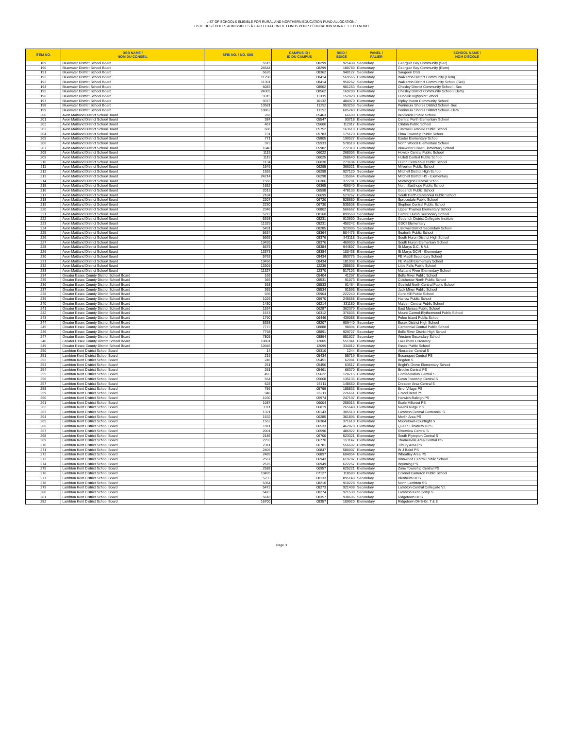LIST OF SCHOOLS ELIGIBLE FOR RURAL AND NORTHERN EDUCATION FUND ALLOCATION /
LISTE DES ÉCOLES ADMISSIBLES À L'AFFECTATION DE FONDS POUR L'ÉDUCATION RURALE ET DU NORD
| ITEM NO. | DSB NAME / NOM DU CONSEIL | SFIS NO. / NO. SIIS | CAMPUS ID / ID DU CAMPUS | BSID / BDICE | PANEL / PALIER | SCHOOL NAME / NOM D'ÉCOLE |
| --- | --- | --- | --- | --- | --- | --- |
| 189 | Bluewater District School Board | 5515 | 08299 | 925438 | Secondary | Georgian Bay Community (Sec) |
| 190 | Bluewater District School Board | 24544 | 08299 | 180789 | Elementary | Georgian Bay Community (Elem) |
| 191 | Bluewater District School Board | 5626 | 08362 | 940127 | Secondary | Saugeen DSS |
| 192 | Bluewater District School Board | 11298 | 08414 | 569565 | Elementary | Walkerton District Community (Elem) |
| 193 | Bluewater District School Board | 11301 | 08414 | 950262 | Secondary | Walkerton District Community School (Sec) |
| 194 | Bluewater District School Board | 6083 | 08562 | 901253 | Secondary | Chesley District Community School - Sec |
| 195 | Bluewater District School Board | 24305 | 08562 | 169200 | Elementary | Chesley District Community School (Elem) |
| 196 | Bluewater District School Board | 9315 | 10119 | 152820 | Elementary | Dundalk Highpoint School |
| 197 | Bluewater District School Board | 9373 | 10132 | 484970 | Elementary | Ripley Huron Community School |
| 198 | Bluewater District School Board | 10581 | 11292 | 953253 | Secondary | Peninsula Shores District School -Sec |
| 199 | Bluewater District School Board | 10862 | 11292 | 605743 | Elementary | Peninsula Shores District School -Elem |
| 200 | Avon Maitland District School Board | 266 | 05463 | 66699 | Elementary | Brookside Public School |
| 201 | Avon Maitland District School Board | 384 | 05547 | 93718 | Elementary | Central Perth Elementary School |
| 202 | Avon Maitland District School Board | 467 | 05600 | 112917 | Elementary | Clinton Public School |
| 203 | Avon Maitland District School Board | 686 | 05752 | 163619 | Elementary | Listowel Eastdale Public School |
| 204 | Avon Maitland District School Board | 731 | 05783 | 175170 | Elementary | Elma Township Public School |
| 205 | Avon Maitland District School Board | 771 | 05805 | 190527 | Elementary | Exeter Elementary School |
| 206 | Avon Maitland District School Board | 973 | 05933 | 578519 | Elementary | North Woods Elementary School |
| 207 | Avon Maitland District School Board | 1048 | 05982 | 272319 | Elementary | Bluewater Coast Elementary School |
| 208 | Avon Maitland District School Board | 1115 | 06022 | 268003 | Elementary | Howick Central Public School |
| 209 | Avon Maitland District School Board | 1119 | 06025 | 268640 | Elementary | Hullett Central Public School |
| 210 | Avon Maitland District School Board | 1134 | 06030 | 273694 | Elementary | Huron Centennial Public School |
| 211 | Avon Maitland District School Board | 1549 | 06295 | 366021 | Elementary | Milverton Public School |
| 212 | Avon Maitland District School Board | 1555 | 06298 | 927120 | Secondary | Mitchell District High School |
| 213 | Avon Maitland District School Board | 24214 | 06298 | 135064 | Elementary | Mitchell District HS - Elementary |
| 214 | Avon Maitland District School Board | 1566 | 06306 | 372781 | Elementary | Mornington Central School |
| 215 | Avon Maitland District School Board | 1652 | 06365 | 406040 | Elementary | North Easthope Public School |
| 216 | Avon Maitland District School Board | 2013 | 06598 | 478133 | Elementary | Goderich Public School |
| 217 | Avon Maitland District School Board | 2184 | 06699 | 523267 | Elementary | South Perth Centennial Public School |
| 218 | Avon Maitland District School Board | 2207 | 06720 | 528650 | Elementary | Sprucedale Public School |
| 219 | Avon Maitland District School Board | 2230 | 06730 | 535508 | Elementary | Stephen Central Public School |
| 220 | Avon Maitland District School Board | 2346 | 06802 | 566667 | Elementary | Upper Thames Elementary School |
| 221 | Avon Maitland District School Board | 5272 | 08160 | 899569 | Secondary | Central Huron Secondary School |
| 222 | Avon Maitland District School Board | 5398 | 08231 | 913600 | Secondary | Goderich District Collegiate Institute |
| 223 | Avon Maitland District School Board | 11329 | 08231 | 450242 | Elementary | GDCI Elementary |
| 224 | Avon Maitland District School Board | 5491 | 08285 | 923095 | Secondary | Listowel District Secondary School |
| 225 | Avon Maitland District School Board | 5634 | 08364 | 504475 | Elementary | Seaforth Public School |
| 226 | Avon Maitland District School Board | 5665 | 08376 | 943118 | Secondary | South Huron District High School |
| 227 | Avon Maitland District School Board | 19495 | 08376 | 469900 | Elementary | South Huron Elementary School |
| 228 | Avon Maitland District School Board | 5675 | 08384 | 944807 | Secondary | St Marys D.C. & V.I. |
| 229 | Avon Maitland District School Board | 13373 | 08384 | 100438 | Elementary | St Marys DCVI - Elementary |
| 230 | Avon Maitland District School Board | 5763 | 08434 | 953776 | Secondary | FE Madill Secondary School |
| 231 | Avon Maitland District School Board | 19496 | 08434 | 181908 | Elementary | FE Madill Elementary School |
| 232 | Avon Maitland District School Board | 13309 | 12239 | 285535 | Elementary | Little Falls Public School |
| 233 | Avon Maitland District School Board | 11327 | 12370 | 517103 | Elementary | Maitland River Elementary School |
| 234 | Greater Essex County District School Board | 166 | 05404 | 41297 | Elementary | Belle River Public School |
| 235 | Greater Essex County District School Board | 366 | 05531 | 91073 | Elementary | Colchester North Public School |
| 236 | Greater Essex County District School Board | 368 | 05533 | 91464 | Elementary | Gosfield North Central Public School |
| 237 | Greater Essex County District School Board | 369 | 05534 | 91596 | Elementary | Jack Miner Public School |
| 238 | Greater Essex County District School Board | 936 | 05904 | 222240 | Elementary | Gore Hill Public School |
| 239 | Greater Essex County District School Board | 1026 | 05970 | 245658 | Elementary | Harrow Public School |
| 240 | Greater Essex County District School Board | 1430 | 06214 | 331180 | Elementary | Malden Central Public School |
| 241 | Greater Essex County District School Board | 1534 | 06287 | 362379 | Elementary | East Mersea Public School |
| 242 | Greater Essex County District School Board | 1574 | 06312 | 376035 | Elementary | Mount Carmel-Blytheswood Public School |
| 243 | Greater Essex County District School Board | 1790 | 06446 | 439088 | Elementary | Pelee Island Public School |
| 244 | Greater Essex County District School Board | 5358 | 08207 | 909440 | Secondary | Essex District High School |
| 245 | Greater Essex County District School Board | 7773 | 08888 | 98094 | Elementary | Centennial Central Public School |
| 246 | Greater Essex County District School Board | 7798 | 08891 | 929727 | Secondary | Belle River District High School |
| 247 | Greater Essex County District School Board | 7805 | 08894 | 951927 | Secondary | Western Secondary School |
| 248 | Greater Essex County District School Board | 10801 | 12005 | 551941 | Elementary | Lakeshore Discovery |
| 249 | Greater Essex County District School Board | 10945 | 12099 | 334012 | Elementary | Essex Public School |
| 250 | Lambton Kent District School Board | 14 | 05310 | 1244 | Elementary | Aberarder Central S |
| 251 | Lambton Kent District School Board | 219 | 05434 | 55719 | Elementary | Bosanquet Central PS |
| 252 | Lambton Kent District School Board | 246 | 05451 | 62081 | Elementary | Brigden S |
| 253 | Lambton Kent District School Board | 251 | 05456 | 63517 | Elementary | Bright's Grove Elementary School |
| 254 | Lambton Kent District School Board | 261 | 05461 | 66370 | Elementary | Brooke Central PS |
| 255 | Lambton Kent District School Board | 493 | 05622 | 120715 | Elementary | Confederation Central S |
| 256 | Lambton Kent District School Board | 564 | 05668 | 135135 | Elementary | Dawn Township Central S |
| 257 | Lambton Kent District School Board | 628 | 05711 | 148660 | Elementary | Dresden Area Central S |
| 258 | Lambton Kent District School Board | 756 | 05799 | 185833 | Elementary | Errol Village PS |
| 259 | Lambton Kent District School Board | 948 | 05911 | 226661 | Elementary | Grand Bend PS |
| 260 | Lambton Kent District School Board | 1030 | 05974 | 247197 | Elementary | Harwich-Raleigh PS |
| 261 | Lambton Kent District School Board | 1087 | 06004 | 258016 | Elementary | Ecole Hillcrest PS |
| 262 | Lambton Kent District School Board | 1111 | 06019 | 265640 | Elementary | Naahii Ridge P.S. |
| 263 | Lambton Kent District School Board | 1321 | 06143 | 305510 | Elementary | Lambton Central Centennial S |
| 264 | Lambton Kent District School Board | 1532 | 06285 | 361895 | Elementary | Merlin Area PS |
| 265 | Lambton Kent District School Board | 1562 | 06304 | 371610 | Elementary | Mooretown-Courtright S |
| 266 | Lambton Kent District School Board | 1911 | 06533 | 462870 | Elementary | Queen Elizabeth II PS |
| 267 | Lambton Kent District School Board | 2001 | 06590 | 486922 | Elementary | Riverview Central S |
| 268 | Lambton Kent District School Board | 2185 | 06700 | 523321 | Elementary | South Plympton Central S |
| 269 | Lambton Kent District School Board | 2293 | 06770 | 551147 | Elementary | Thamesville Area Central PS |
| 270 | Lambton Kent District School Board | 2311 | 06781 | 556602 | Elementary | Tilbury Area PS |
| 271 | Lambton Kent District School Board | 2406 | 06847 | 580007 | Elementary | W J Baird PS |
| 272 | Lambton Kent District School Board | 2489 | 06897 | 604054 | Elementary | Wheatley Area PS |
| 273 | Lambton Kent District School Board | 2567 | 06943 | 619787 | Elementary | Kinnwood Central Public School |
| 274 | Lambton Kent District School Board | 2576 | 06949 | 622257 | Elementary | Wyoming PS |
| 275 | Lambton Kent District School Board | 2588 | 06957 | 625221 | Elementary | Zone Township Central PS |
| 276 | Lambton Kent District School Board | 10495 | 07127 | 118583 | Elementary | Colonel Cameron Public School |
| 277 | Lambton Kent District School Board | 5233 | 08133 | 895148 | Secondary | Blenheim DHS |
| 278 | Lambton Kent District School Board | 5364 | 08210 | 910228 | Secondary | North Lambton SS |
| 279 | Lambton Kent District School Board | 5472 | 08273 | 921408 | Secondary | Lambton Central Collegiate V.I. |
| 280 | Lambton Kent District School Board | 5473 | 08274 | 921530 | Secondary | Lambton Kent Comp S |
| 281 | Lambton Kent District School Board | 5618 | 08357 | 938696 | Secondary | Ridgetown DHS |
| 282 | Lambton Kent District School Board | 16700 | 08357 | 109920 | Elementary | Ridgetown DHS-Gr. 7 & 8 |
Page 3